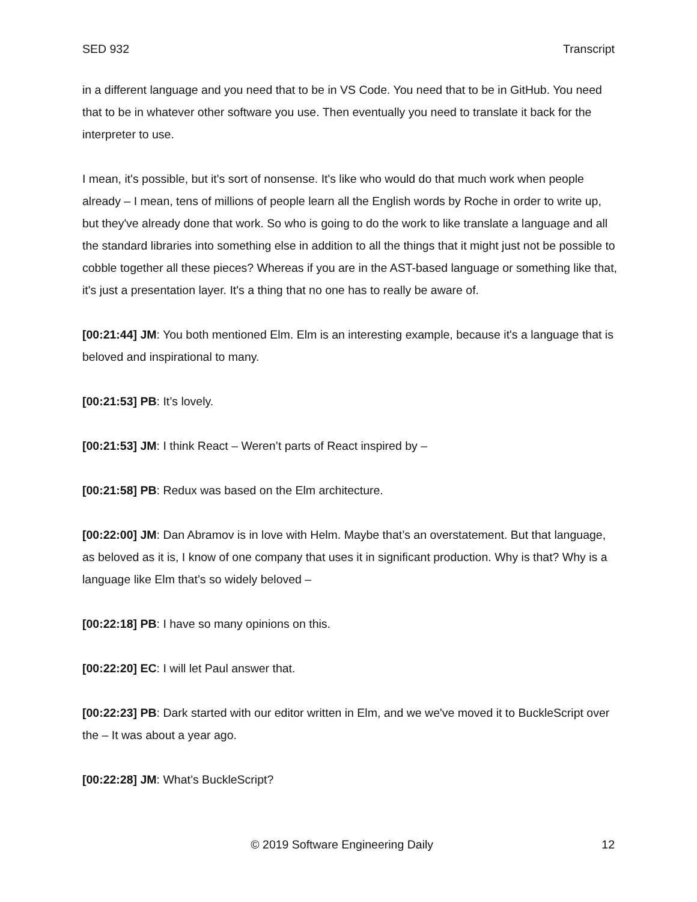SED 932 Transcript
in a different language and you need that to be in VS Code. You need that to be in GitHub. You need that to be in whatever other software you use. Then eventually you need to translate it back for the interpreter to use.
I mean, it's possible, but it's sort of nonsense. It's like who would do that much work when people already – I mean, tens of millions of people learn all the English words by Roche in order to write up, but they've already done that work. So who is going to do the work to like translate a language and all the standard libraries into something else in addition to all the things that it might just not be possible to cobble together all these pieces? Whereas if you are in the AST-based language or something like that, it's just a presentation layer. It's a thing that no one has to really be aware of.
[00:21:44] JM: You both mentioned Elm. Elm is an interesting example, because it's a language that is beloved and inspirational to many.
[00:21:53] PB: It’s lovely.
[00:21:53] JM: I think React – Weren’t parts of React inspired by –
[00:21:58] PB: Redux was based on the Elm architecture.
[00:22:00] JM: Dan Abramov is in love with Helm. Maybe that’s an overstatement. But that language, as beloved as it is, I know of one company that uses it in significant production. Why is that? Why is a language like Elm that’s so widely beloved –
[00:22:18] PB: I have so many opinions on this.
[00:22:20] EC: I will let Paul answer that.
[00:22:23] PB: Dark started with our editor written in Elm, and we we've moved it to BuckleScript over the – It was about a year ago.
[00:22:28] JM: What’s BuckleScript?
© 2019 Software Engineering Daily 12